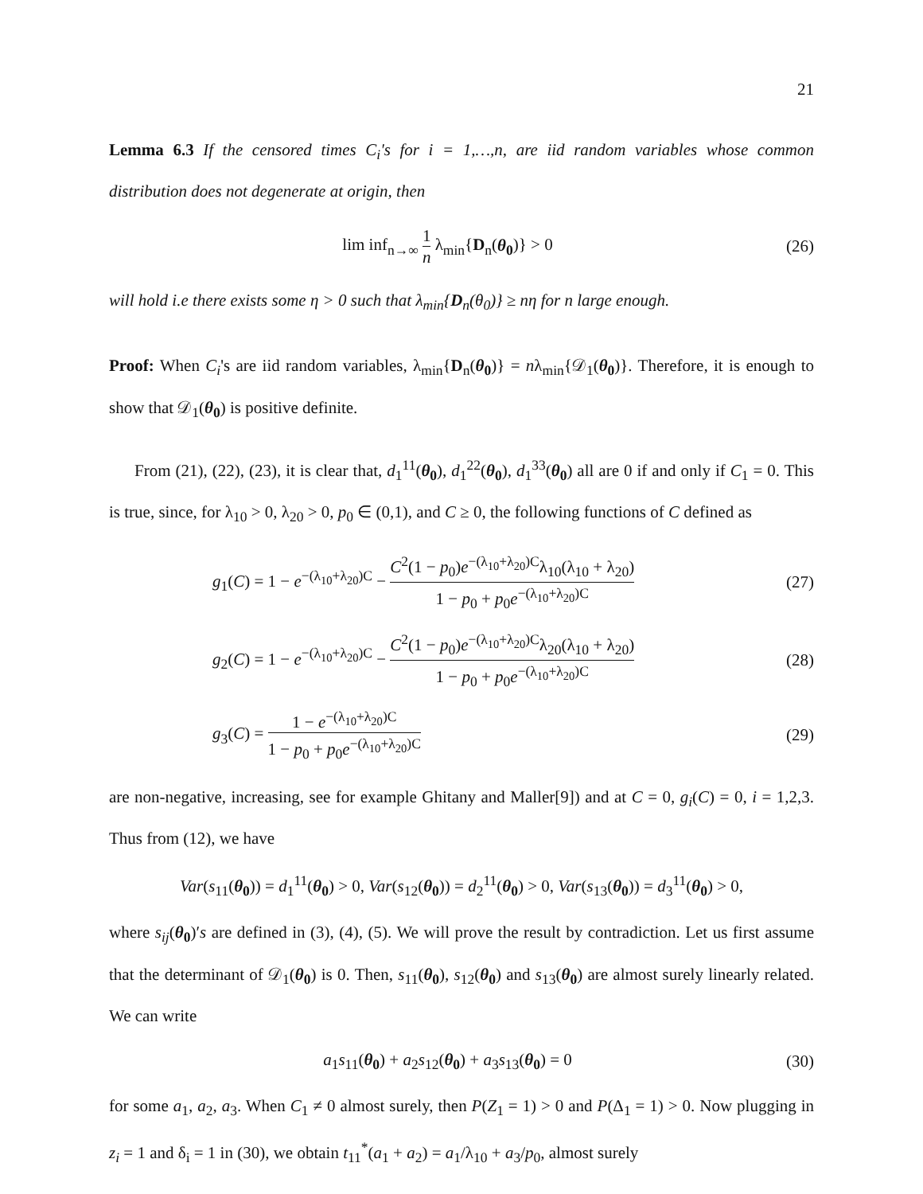21
Lemma 6.3 If the censored times C<sub>i</sub>'s for i = 1,…,n, are iid random variables whose common distribution does not degenerate at origin, then
lim inf<sub>n→∞</sub> 1 n λ<sub>min</sub>{D<sub>n</sub>(θ<sub>0</sub>)} > 0
(26)
will hold i.e there exists some η > 0 such that λ<sub>min</sub>{D<sub>n</sub>(θ<sub>0</sub>)} ≥ nη for n large enough.
Proof: When C<sub>i</sub>'s are iid random variables, λ<sub>min</sub>{D<sub>n</sub>(θ<sub>0</sub>)} = nλ<sub>min</sub>{𝒟<sub>1</sub>(θ<sub>0</sub>)}. Therefore, it is enough to show that 𝒟<sub>1</sub>(θ<sub>0</sub>) is positive definite.
From (21), (22), (23), it is clear that, d<sub>1</sub><sup>11</sup>(θ<sub>0</sub>), d<sub>1</sub><sup>22</sup>(θ<sub>0</sub>), d<sub>1</sub><sup>33</sup>(θ<sub>0</sub>) all are 0 if and only if C<sub>1</sub> = 0. This is true, since, for λ<sub>10</sub> > 0, λ<sub>20</sub> > 0, p<sub>0</sub> ∈ (0,1), and C ≥ 0, the following functions of C defined as
g<sub>1</sub>(C) = 1 − e<sup>−(λ<sub>10</sub>+λ<sub>20</sub>)C</sup> − C<sup>2</sup>(1 − p<sub>0</sub>)e<sup>−(λ<sub>10</sub>+λ<sub>20</sub>)C</sup>λ<sub>10</sub>(λ<sub>10</sub> + λ<sub>20</sub>) 1 − p<sub>0</sub> + p<sub>0</sub>e<sup>−(λ<sub>10</sub>+λ<sub>20</sub>)C</sup>
(27)
g<sub>2</sub>(C) = 1 − e<sup>−(λ<sub>10</sub>+λ<sub>20</sub>)C</sup> − C<sup>2</sup>(1 − p<sub>0</sub>)e<sup>−(λ<sub>10</sub>+λ<sub>20</sub>)C</sup>λ<sub>20</sub>(λ<sub>10</sub> + λ<sub>20</sub>) 1 − p<sub>0</sub> + p<sub>0</sub>e<sup>−(λ<sub>10</sub>+λ<sub>20</sub>)C</sup>
(28)
g<sub>3</sub>(C) = 1 − e<sup>−(λ<sub>10</sub>+λ<sub>20</sub>)C</sup> 1 − p<sub>0</sub> + p<sub>0</sub>e<sup>−(λ<sub>10</sub>+λ<sub>20</sub>)C</sup>
(29)
are non-negative, increasing, see for example Ghitany and Maller[9]) and at C = 0, g<sub>i</sub>(C) = 0, i = 1,2,3. Thus from (12), we have
Var(s<sub>11</sub>(θ<sub>0</sub>)) = d<sub>1</sub><sup>11</sup>(θ<sub>0</sub>) > 0, Var(s<sub>12</sub>(θ<sub>0</sub>)) = d<sub>2</sub><sup>11</sup>(θ<sub>0</sub>) > 0, Var(s<sub>13</sub>(θ<sub>0</sub>)) = d<sub>3</sub><sup>11</sup>(θ<sub>0</sub>) > 0,
where s<sub>ij</sub>(θ<sub>0</sub>)′s are defined in (3), (4), (5). We will prove the result by contradiction. Let us first assume that the determinant of 𝒟<sub>1</sub>(θ<sub>0</sub>) is 0. Then, s<sub>11</sub>(θ<sub>0</sub>), s<sub>12</sub>(θ<sub>0</sub>) and s<sub>13</sub>(θ<sub>0</sub>) are almost surely linearly related. We can write
a<sub>1</sub>s<sub>11</sub>(θ<sub>0</sub>) + a<sub>2</sub>s<sub>12</sub>(θ<sub>0</sub>) + a<sub>3</sub>s<sub>13</sub>(θ<sub>0</sub>) = 0
(30)
for some a<sub>1</sub>, a<sub>2</sub>, a<sub>3</sub>. When C<sub>1</sub> ≠ 0 almost surely, then P(Z<sub>1</sub> = 1) > 0 and P(Δ<sub>1</sub> = 1) > 0. Now plugging in z<sub>i</sub> = 1 and δ<sub>i</sub> = 1 in (30), we obtain t<sub>11</sub><sup>*</sup>(a<sub>1</sub> + a<sub>2</sub>) = a<sub>1</sub>/λ<sub>10</sub> + a<sub>3</sub>/p<sub>0</sub>, almost surely